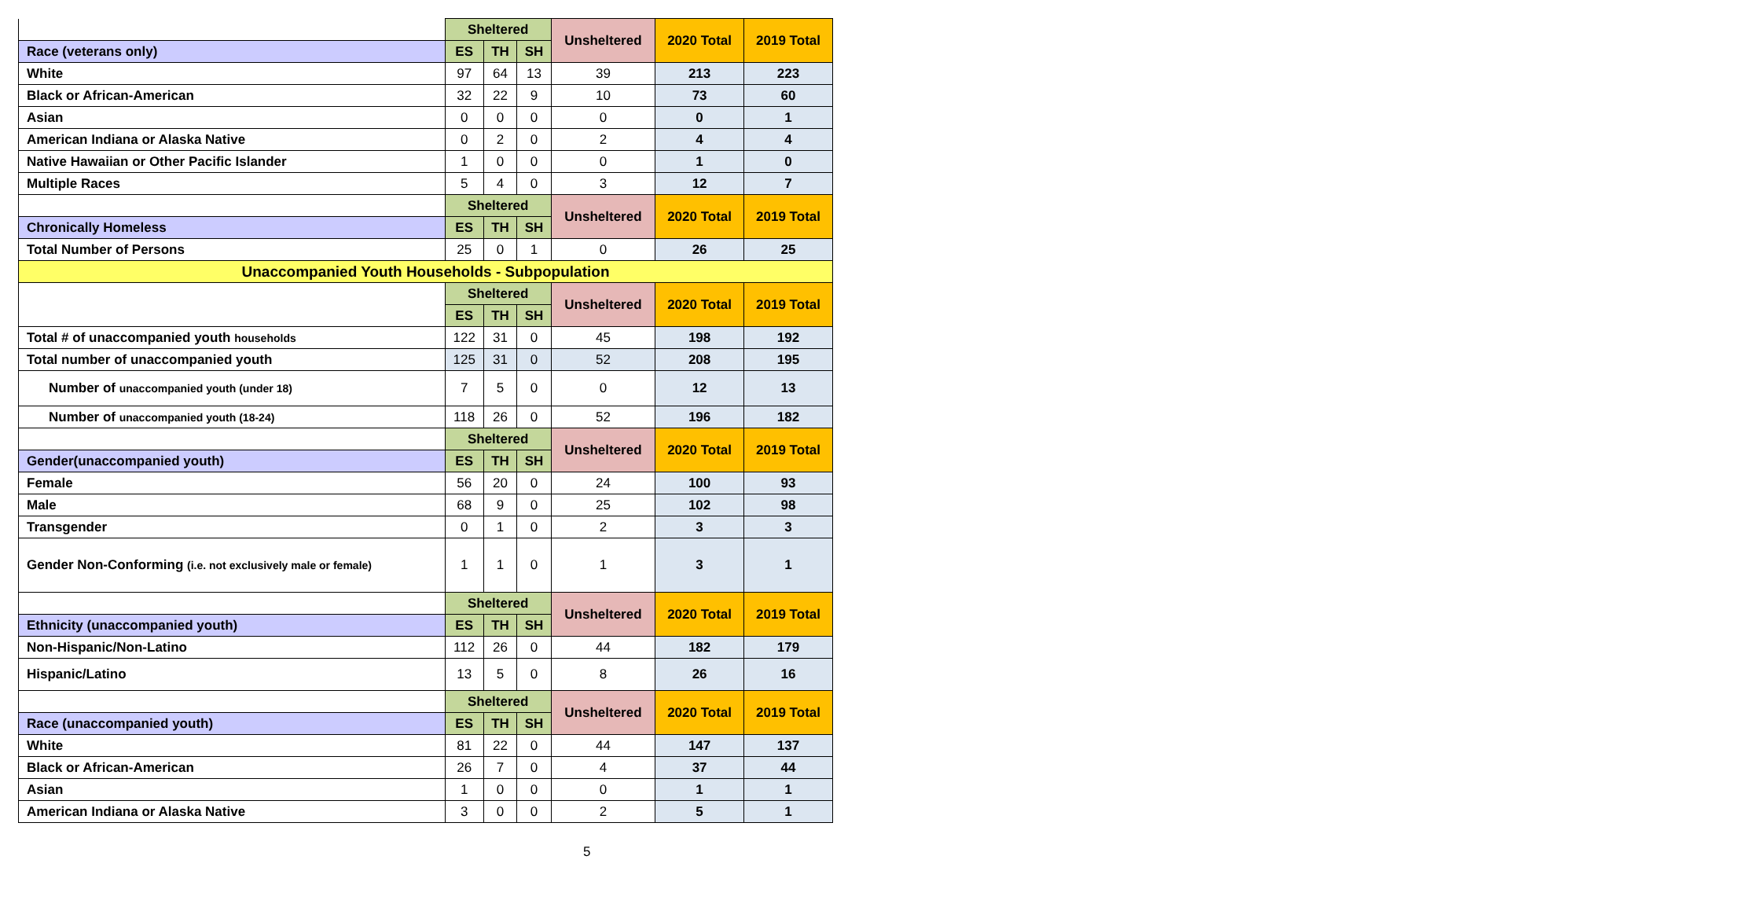| | Sheltered | | | Unsheltered | 2020 Total | 2019 Total |
| Race (veterans only) | ES | TH | SH | | | |
| White | 97 | 64 | 13 | 39 | 213 | 223 |
| Black or African-American | 32 | 22 | 9 | 10 | 73 | 60 |
| Asian | 0 | 0 | 0 | 0 | 0 | 1 |
| American Indiana or Alaska Native | 0 | 2 | 0 | 2 | 4 | 4 |
| Native Hawaiian or Other Pacific Islander | 1 | 0 | 0 | 0 | 1 | 0 |
| Multiple Races | 5 | 4 | 0 | 3 | 12 | 7 |
| | Sheltered | | | Unsheltered | 2020 Total | 2019 Total |
| Chronically Homeless | ES | TH | SH | | | |
| Total Number of Persons | 25 | 0 | 1 | 0 | 26 | 25 |
| Unaccompanied Youth Households - Subpopulation | | | | | | |
| | Sheltered | | | Unsheltered | 2020 Total | 2019 Total |
| | ES | TH | SH | | | |
| Total # of unaccompanied youth households | 122 | 31 | 0 | 45 | 198 | 192 |
| Total number of unaccompanied youth | 125 | 31 | 0 | 52 | 208 | 195 |
| Number of unaccompanied youth (under 18) | 7 | 5 | 0 | 0 | 12 | 13 |
| Number of unaccompanied youth (18-24) | 118 | 26 | 0 | 52 | 196 | 182 |
| | Sheltered | | | Unsheltered | 2020 Total | 2019 Total |
| Gender(unaccompanied youth) | ES | TH | SH | | | |
| Female | 56 | 20 | 0 | 24 | 100 | 93 |
| Male | 68 | 9 | 0 | 25 | 102 | 98 |
| Transgender | 0 | 1 | 0 | 2 | 3 | 3 |
| Gender Non-Conforming (i.e. not exclusively male or female) | 1 | 1 | 0 | 1 | 3 | 1 |
| | Sheltered | | | Unsheltered | 2020 Total | 2019 Total |
| Ethnicity (unaccompanied youth) | ES | TH | SH | | | |
| Non-Hispanic/Non-Latino | 112 | 26 | 0 | 44 | 182 | 179 |
| Hispanic/Latino | 13 | 5 | 0 | 8 | 26 | 16 |
| | Sheltered | | | Unsheltered | 2020 Total | 2019 Total |
| Race (unaccompanied youth) | ES | TH | SH | | | |
| White | 81 | 22 | 0 | 44 | 147 | 137 |
| Black or African-American | 26 | 7 | 0 | 4 | 37 | 44 |
| Asian | 1 | 0 | 0 | 0 | 1 | 1 |
| American Indiana or Alaska Native | 3 | 0 | 0 | 2 | 5 | 1 |
5